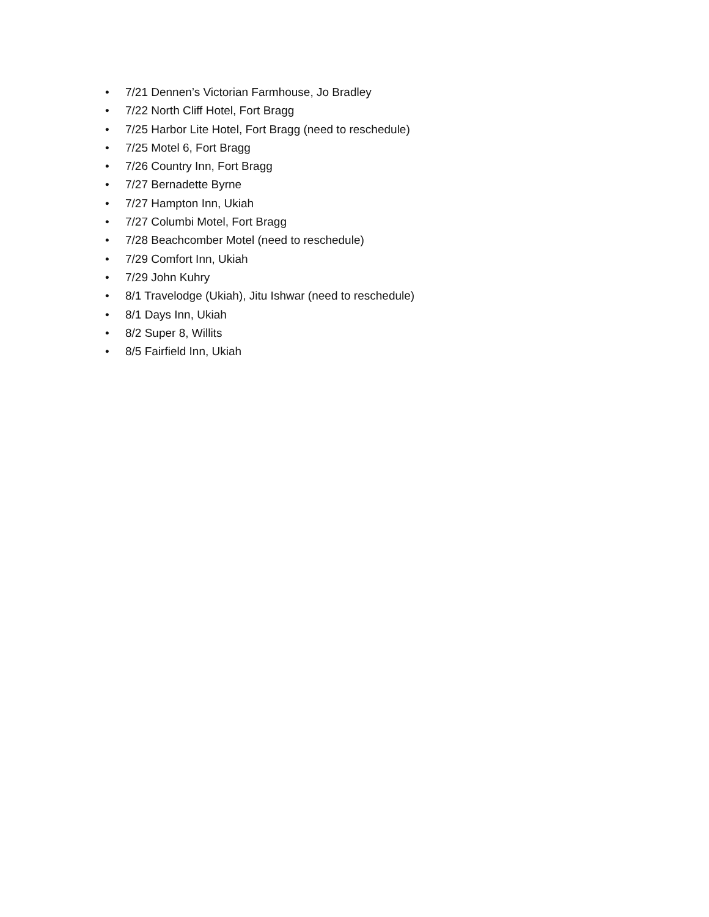• 7/21 Dennen’s Victorian Farmhouse, Jo Bradley
• 7/22 North Cliff Hotel, Fort Bragg
• 7/25 Harbor Lite Hotel, Fort Bragg (need to reschedule)
• 7/25 Motel 6, Fort Bragg
• 7/26 Country Inn, Fort Bragg
• 7/27 Bernadette Byrne
• 7/27 Hampton Inn, Ukiah
• 7/27 Columbi Motel, Fort Bragg
• 7/28 Beachcomber Motel (need to reschedule)
• 7/29 Comfort Inn, Ukiah
• 7/29 John Kuhry
• 8/1 Travelodge (Ukiah), Jitu Ishwar (need to reschedule)
• 8/1 Days Inn, Ukiah
• 8/2 Super 8, Willits
• 8/5 Fairfield Inn, Ukiah